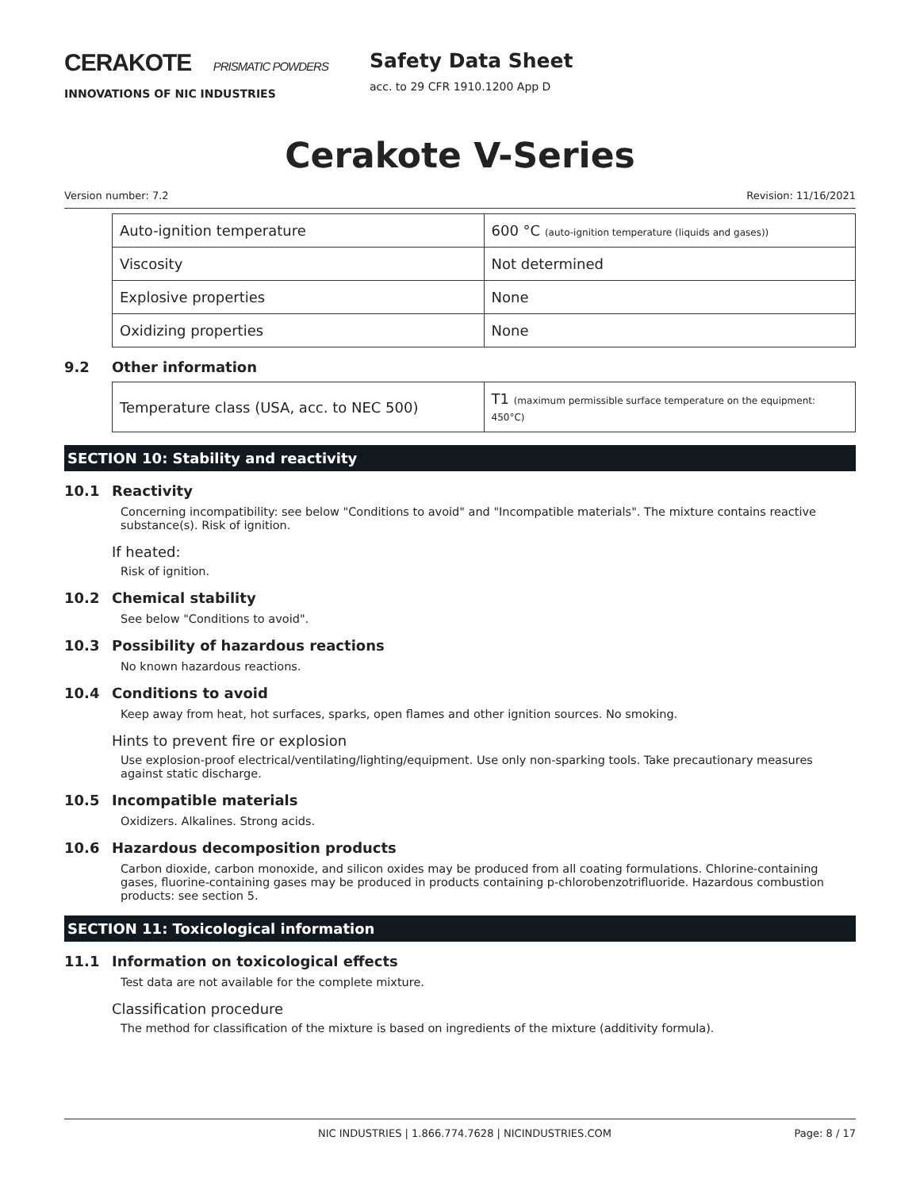CERAKOTE PRISMATIC POWDERS
INNOVATIONS OF NIC INDUSTRIES
Safety Data Sheet
acc. to 29 CFR 1910.1200 App D
Cerakote V-Series
Version number: 7.2 Revision: 11/16/2021
| Auto-ignition temperature | 600 °C (auto-ignition temperature (liquids and gases)) |
| Viscosity | Not determined |
| Explosive properties | None |
| Oxidizing properties | None |
9.2 Other information
| Temperature class (USA, acc. to NEC 500) | T1 (maximum permissible surface temperature on the equipment: 450°C) |
SECTION 10: Stability and reactivity
10.1 Reactivity
Concerning incompatibility: see below "Conditions to avoid" and "Incompatible materials". The mixture contains reactive substance(s). Risk of ignition.
If heated:
Risk of ignition.
10.2 Chemical stability
See below "Conditions to avoid".
10.3 Possibility of hazardous reactions
No known hazardous reactions.
10.4 Conditions to avoid
Keep away from heat, hot surfaces, sparks, open flames and other ignition sources. No smoking.
Hints to prevent fire or explosion
Use explosion-proof electrical/ventilating/lighting/equipment. Use only non-sparking tools. Take precautionary measures against static discharge.
10.5 Incompatible materials
Oxidizers. Alkalines. Strong acids.
10.6 Hazardous decomposition products
Carbon dioxide, carbon monoxide, and silicon oxides may be produced from all coating formulations. Chlorine-containing gases, fluorine-containing gases may be produced in products containing p-chlorobenzotrifluoride. Hazardous combustion products: see section 5.
SECTION 11: Toxicological information
11.1 Information on toxicological effects
Test data are not available for the complete mixture.
Classification procedure
The method for classification of the mixture is based on ingredients of the mixture (additivity formula).
NIC INDUSTRIES | 1.866.774.7628 | NICINDUSTRIES.COM Page: 8 / 17